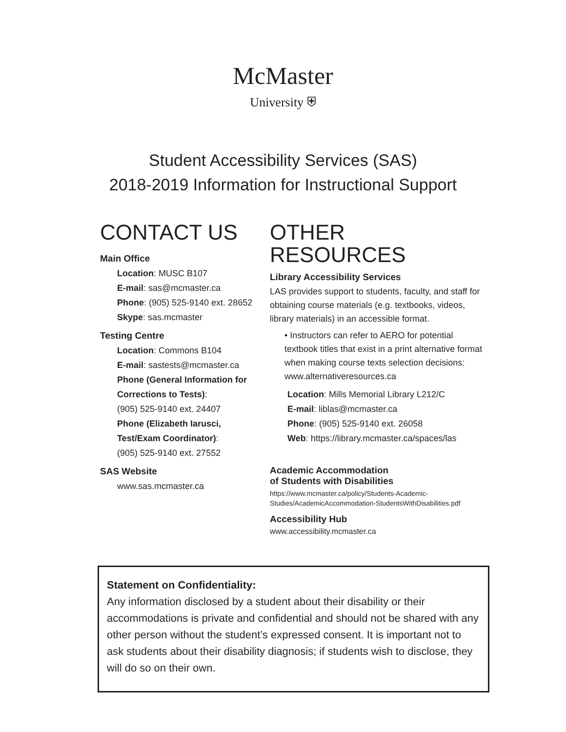McMaster
University ⛨
Student Accessibility Services (SAS)
2018-2019 Information for Instructional Support
CONTACT US
Main Office
Location: MUSC B107
E-mail: sas@mcmaster.ca
Phone: (905) 525-9140 ext. 28652
Skype: sas.mcmaster
Testing Centre
Location: Commons B104
E-mail: sastests@mcmaster.ca
Phone (General Information for Corrections to Tests):
(905) 525-9140 ext. 24407
Phone (Elizabeth Iarusci, Test/Exam Coordinator):
(905) 525-9140 ext. 27552
SAS Website
www.sas.mcmaster.ca
OTHER RESOURCES
Library Accessibility Services
LAS provides support to students, faculty, and staff for obtaining course materials (e.g. textbooks, videos, library materials) in an accessible format.
• Instructors can refer to AERO for potential textbook titles that exist in a print alternative format when making course texts selection decisions: www.alternativeresources.ca
Location: Mills Memorial Library L212/C
E-mail: liblas@mcmaster.ca
Phone: (905) 525-9140 ext. 26058
Web: https://library.mcmaster.ca/spaces/las
Academic Accommodation
of Students with Disabilities
https://www.mcmaster.ca/policy/Students-Academic-Studies/AcademicAccommodation-StudentsWithDisabilities.pdf
Accessibility Hub
www.accessibility.mcmaster.ca
Statement on Confidentiality:
Any information disclosed by a student about their disability or their accommodations is private and confidential and should not be shared with any other person without the student’s expressed consent. It is important not to ask students about their disability diagnosis; if students wish to disclose, they will do so on their own.